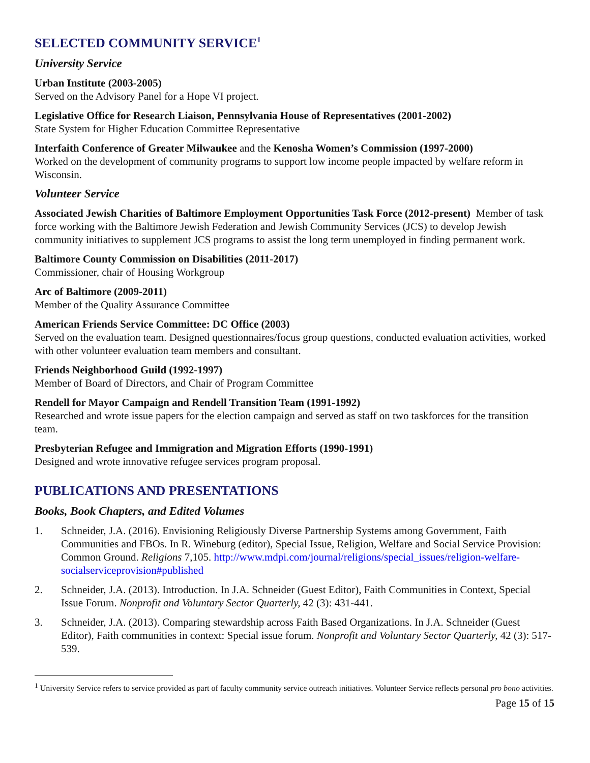SELECTED COMMUNITY SERVICE<sup>1</sup>
University Service
Urban Institute (2003-2005)
Served on the Advisory Panel for a Hope VI project.
Legislative Office for Research Liaison, Pennsylvania House of Representatives (2001-2002)
State System for Higher Education Committee Representative
Interfaith Conference of Greater Milwaukee and the Kenosha Women’s Commission (1997-2000)
Worked on the development of community programs to support low income people impacted by welfare reform in Wisconsin.
Volunteer Service
Associated Jewish Charities of Baltimore Employment Opportunities Task Force (2012-present) Member of task force working with the Baltimore Jewish Federation and Jewish Community Services (JCS) to develop Jewish community initiatives to supplement JCS programs to assist the long term unemployed in finding permanent work.
Baltimore County Commission on Disabilities (2011-2017)
Commissioner, chair of Housing Workgroup
Arc of Baltimore (2009-2011)
Member of the Quality Assurance Committee
American Friends Service Committee: DC Office (2003)
Served on the evaluation team. Designed questionnaires/focus group questions, conducted evaluation activities, worked with other volunteer evaluation team members and consultant.
Friends Neighborhood Guild (1992-1997)
Member of Board of Directors, and Chair of Program Committee
Rendell for Mayor Campaign and Rendell Transition Team (1991-1992)
Researched and wrote issue papers for the election campaign and served as staff on two taskforces for the transition team.
Presbyterian Refugee and Immigration and Migration Efforts (1990-1991)
Designed and wrote innovative refugee services program proposal.
PUBLICATIONS AND PRESENTATIONS
Books, Book Chapters, and Edited Volumes
1. Schneider, J.A. (2016). Envisioning Religiously Diverse Partnership Systems among Government, Faith Communities and FBOs. In R. Wineburg (editor), Special Issue, Religion, Welfare and Social Service Provision: Common Ground. Religions 7,105. http://www.mdpi.com/journal/religions/special_issues/religion-welfare-socialserviceprovision#published
2. Schneider, J.A. (2013). Introduction. In J.A. Schneider (Guest Editor), Faith Communities in Context, Special Issue Forum. Nonprofit and Voluntary Sector Quarterly, 42 (3): 431-441.
3. Schneider, J.A. (2013). Comparing stewardship across Faith Based Organizations. In J.A. Schneider (Guest Editor), Faith communities in context: Special issue forum. Nonprofit and Voluntary Sector Quarterly, 42 (3): 517-539.
<sup>1</sup> University Service refers to service provided as part of faculty community service outreach initiatives. Volunteer Service reflects personal pro bono activities.
Page 15 of 15